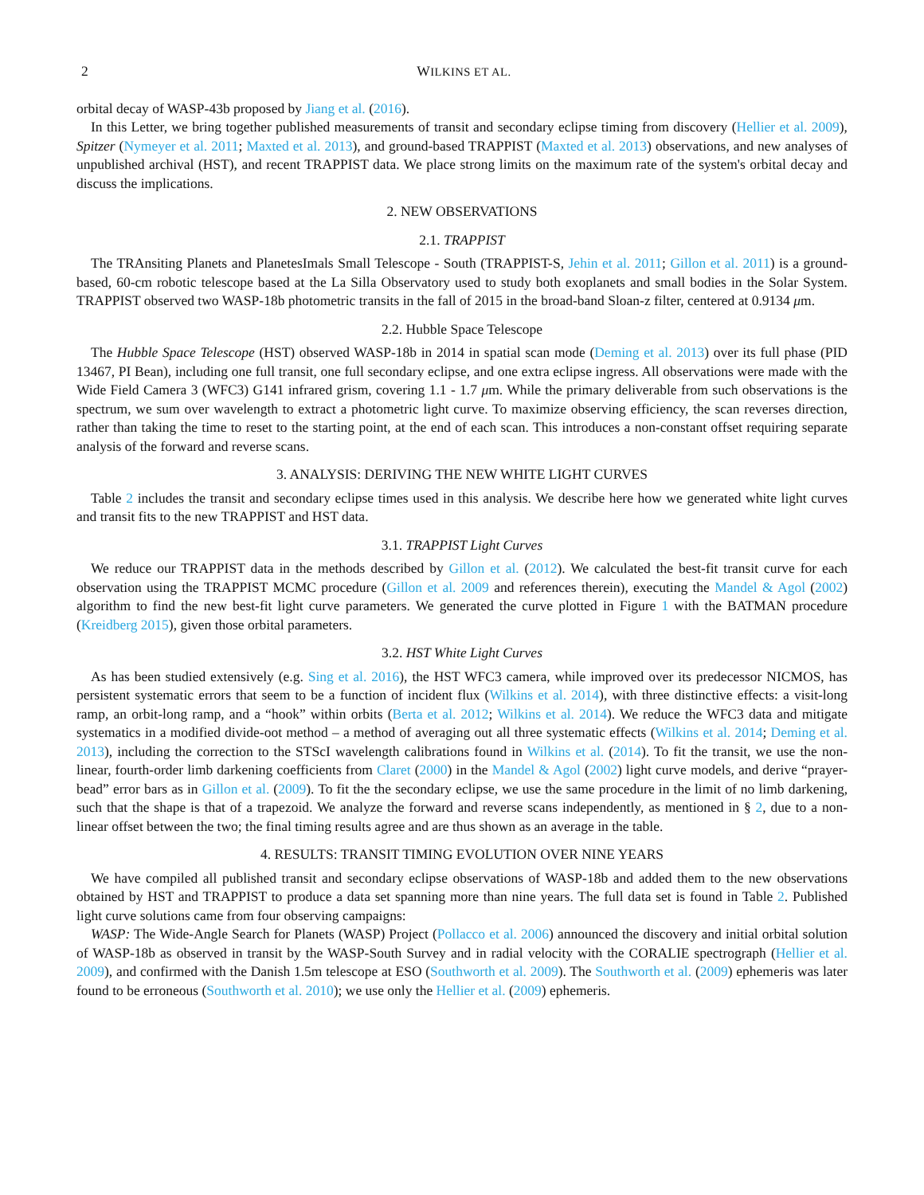2 WILKINS ET AL.
orbital decay of WASP-43b proposed by Jiang et al. (2016).
In this Letter, we bring together published measurements of transit and secondary eclipse timing from discovery (Hellier et al. 2009), Spitzer (Nymeyer et al. 2011; Maxted et al. 2013), and ground-based TRAPPIST (Maxted et al. 2013) observations, and new analyses of unpublished archival (HST), and recent TRAPPIST data. We place strong limits on the maximum rate of the system's orbital decay and discuss the implications.
2. NEW OBSERVATIONS
2.1. TRAPPIST
The TRAnsiting Planets and PlanetesImals Small Telescope - South (TRAPPIST-S, Jehin et al. 2011; Gillon et al. 2011) is a ground-based, 60-cm robotic telescope based at the La Silla Observatory used to study both exoplanets and small bodies in the Solar System. TRAPPIST observed two WASP-18b photometric transits in the fall of 2015 in the broad-band Sloan-z filter, centered at 0.9134 μm.
2.2. Hubble Space Telescope
The Hubble Space Telescope (HST) observed WASP-18b in 2014 in spatial scan mode (Deming et al. 2013) over its full phase (PID 13467, PI Bean), including one full transit, one full secondary eclipse, and one extra eclipse ingress. All observations were made with the Wide Field Camera 3 (WFC3) G141 infrared grism, covering 1.1 - 1.7 μm. While the primary deliverable from such observations is the spectrum, we sum over wavelength to extract a photometric light curve. To maximize observing efficiency, the scan reverses direction, rather than taking the time to reset to the starting point, at the end of each scan. This introduces a non-constant offset requiring separate analysis of the forward and reverse scans.
3. ANALYSIS: DERIVING THE NEW WHITE LIGHT CURVES
Table 2 includes the transit and secondary eclipse times used in this analysis. We describe here how we generated white light curves and transit fits to the new TRAPPIST and HST data.
3.1. TRAPPIST Light Curves
We reduce our TRAPPIST data in the methods described by Gillon et al. (2012). We calculated the best-fit transit curve for each observation using the TRAPPIST MCMC procedure (Gillon et al. 2009 and references therein), executing the Mandel & Agol (2002) algorithm to find the new best-fit light curve parameters. We generated the curve plotted in Figure 1 with the BATMAN procedure (Kreidberg 2015), given those orbital parameters.
3.2. HST White Light Curves
As has been studied extensively (e.g. Sing et al. 2016), the HST WFC3 camera, while improved over its predecessor NICMOS, has persistent systematic errors that seem to be a function of incident flux (Wilkins et al. 2014), with three distinctive effects: a visit-long ramp, an orbit-long ramp, and a “hook” within orbits (Berta et al. 2012; Wilkins et al. 2014). We reduce the WFC3 data and mitigate systematics in a modified divide-oot method – a method of averaging out all three systematic effects (Wilkins et al. 2014; Deming et al. 2013), including the correction to the STScI wavelength calibrations found in Wilkins et al. (2014). To fit the transit, we use the non-linear, fourth-order limb darkening coefficients from Claret (2000) in the Mandel & Agol (2002) light curve models, and derive “prayer-bead” error bars as in Gillon et al. (2009). To fit the the secondary eclipse, we use the same procedure in the limit of no limb darkening, such that the shape is that of a trapezoid. We analyze the forward and reverse scans independently, as mentioned in § 2, due to a non-linear offset between the two; the final timing results agree and are thus shown as an average in the table.
4. RESULTS: TRANSIT TIMING EVOLUTION OVER NINE YEARS
We have compiled all published transit and secondary eclipse observations of WASP-18b and added them to the new observations obtained by HST and TRAPPIST to produce a data set spanning more than nine years. The full data set is found in Table 2. Published light curve solutions came from four observing campaigns:
WASP: The Wide-Angle Search for Planets (WASP) Project (Pollacco et al. 2006) announced the discovery and initial orbital solution of WASP-18b as observed in transit by the WASP-South Survey and in radial velocity with the CORALIE spectrograph (Hellier et al. 2009), and confirmed with the Danish 1.5m telescope at ESO (Southworth et al. 2009). The Southworth et al. (2009) ephemeris was later found to be erroneous (Southworth et al. 2010); we use only the Hellier et al. (2009) ephemeris.